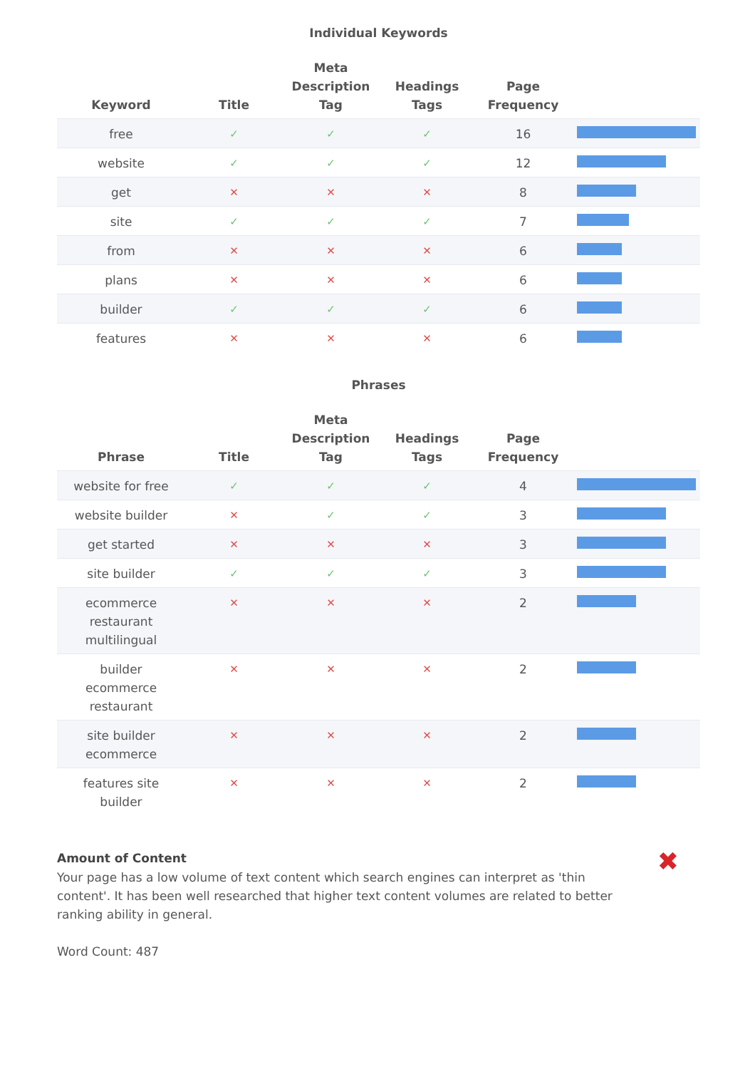Individual Keywords
| Keyword | Title | Meta Description Tag | Headings Tags | Page Frequency | |
| --- | --- | --- | --- | --- | --- |
| free | ✓ | ✓ | ✓ | 16 | |
| website | ✓ | ✓ | ✓ | 12 | |
| get | ✕ | ✕ | ✕ | 8 | |
| site | ✓ | ✓ | ✓ | 7 | |
| from | ✕ | ✕ | ✕ | 6 | |
| plans | ✕ | ✕ | ✕ | 6 | |
| builder | ✓ | ✓ | ✓ | 6 | |
| features | ✕ | ✕ | ✕ | 6 | |
Phrases
| Phrase | Title | Meta Description Tag | Headings Tags | Page Frequency | |
| --- | --- | --- | --- | --- | --- |
| website for free | ✓ | ✓ | ✓ | 4 | |
| website builder | ✕ | ✓ | ✓ | 3 | |
| get started | ✕ | ✕ | ✕ | 3 | |
| site builder | ✓ | ✓ | ✓ | 3 | |
| ecommerce restaurant multilingual | ✕ | ✕ | ✕ | 2 | |
| builder ecommerce restaurant | ✕ | ✕ | ✕ | 2 | |
| site builder ecommerce | ✕ | ✕ | ✕ | 2 | |
| features site builder | ✕ | ✕ | ✕ | 2 | |
Amount of Content
Your page has a low volume of text content which search engines can interpret as 'thin content'. It has been well researched that higher text content volumes are related to better ranking ability in general.
Word Count: 487
✖